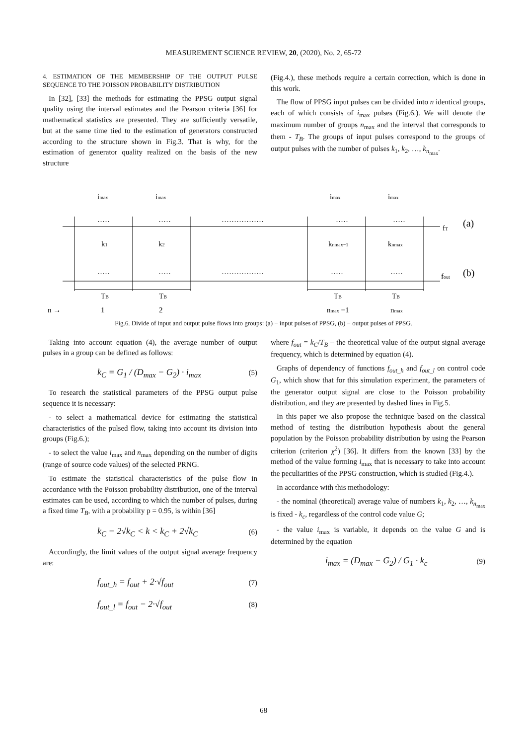MEASUREMENT SCIENCE REVIEW, 20, (2020), No. 2, 65-72
4. ESTIMATION OF THE MEMBERSHIP OF THE OUTPUT PULSE SEQUENCE TO THE POISSON PROBABILITY DISTRIBUTION
In [32], [33] the methods for estimating the PPSG output signal quality using the interval estimates and the Pearson criteria [36] for mathematical statistics are presented. They are sufficiently versatile, but at the same time tied to the estimation of generators constructed according to the structure shown in Fig.3. That is why, for the estimation of generator quality realized on the basis of the new structure
(Fig.4.), these methods require a certain correction, which is done in this work.
The flow of PPSG input pulses can be divided into n identical groups, each of which consists of i<sub>max</sub> pulses (Fig.6.). We will denote the maximum number of groups n<sub>max</sub> and the interval that corresponds to them - T<sub>B</sub>. The groups of input pulses correspond to the groups of output pulses with the number of pulses k<sub>1</sub>, k<sub>2</sub>, …, k<sub>n<sub>max</sub></sub>.
imax
imax
imax
imax
·····
·····
·················
·····
·····
fT
(a)
k1
k2
knmax−1
knmax
·····
·····
·················
·····
·····
fout
(b)
TB
TB
TB
TB
n →
1
2
nmax −1
nmax
Fig.6. Divide of input and output pulse flows into groups: (a) − input pulses of PPSG, (b) − output pulses of PPSG.
Taking into account equation (4), the average number of output pulses in a group can be defined as follows:
k<sub>C</sub> = G<sub>1</sub> / (D<sub>max</sub> − G<sub>2</sub>) · i<sub>max</sub> (5)
To research the statistical parameters of the PPSG output pulse sequence it is necessary:
- to select a mathematical device for estimating the statistical characteristics of the pulsed flow, taking into account its division into groups (Fig.6.);
- to select the value i<sub>max</sub> and n<sub>max</sub> depending on the number of digits (range of source code values) of the selected PRNG.
To estimate the statistical characteristics of the pulse flow in accordance with the Poisson probability distribution, one of the interval estimates can be used, according to which the number of pulses, during a fixed time T<sub>B</sub>, with a probability p = 0.95, is within [36]
k<sub>C</sub> − 2√k<sub>C</sub> < k < k<sub>C</sub> + 2√k<sub>C</sub> (6)
Accordingly, the limit values of the output signal average frequency are:
f<sub>out_h</sub> = f<sub>out</sub> + 2·√f<sub>out</sub> (7)
f<sub>out_l</sub> = f<sub>out</sub> − 2·√f<sub>out</sub> (8)
where f<sub>out</sub> = k<sub>C</sub>/T<sub>B</sub> – the theoretical value of the output signal average frequency, which is determined by equation (4).
Graphs of dependency of functions f<sub>out_h</sub> and f<sub>out_l</sub> on control code G<sub>1</sub>, which show that for this simulation experiment, the parameters of the generator output signal are close to the Poisson probability distribution, and they are presented by dashed lines in Fig.5.
In this paper we also propose the technique based on the classical method of testing the distribution hypothesis about the general population by the Poisson probability distribution by using the Pearson criterion (criterion χ<sup>2</sup>) [36]. It differs from the known [33] by the method of the value forming i<sub>max</sub> that is necessary to take into account the peculiarities of the PPSG construction, which is studied (Fig.4.).
In accordance with this methodology:
- the nominal (theoretical) average value of numbers k<sub>1</sub>, k<sub>2</sub>, …, k<sub>n<sub>max</sub></sub> is fixed - k<sub>c</sub>, regardless of the control code value G;
- the value i<sub>max</sub> is variable, it depends on the value G and is determined by the equation
i<sub>max</sub> = (D<sub>max</sub> − G<sub>2</sub>) / G<sub>1</sub> · k<sub>c</sub> (9)
68